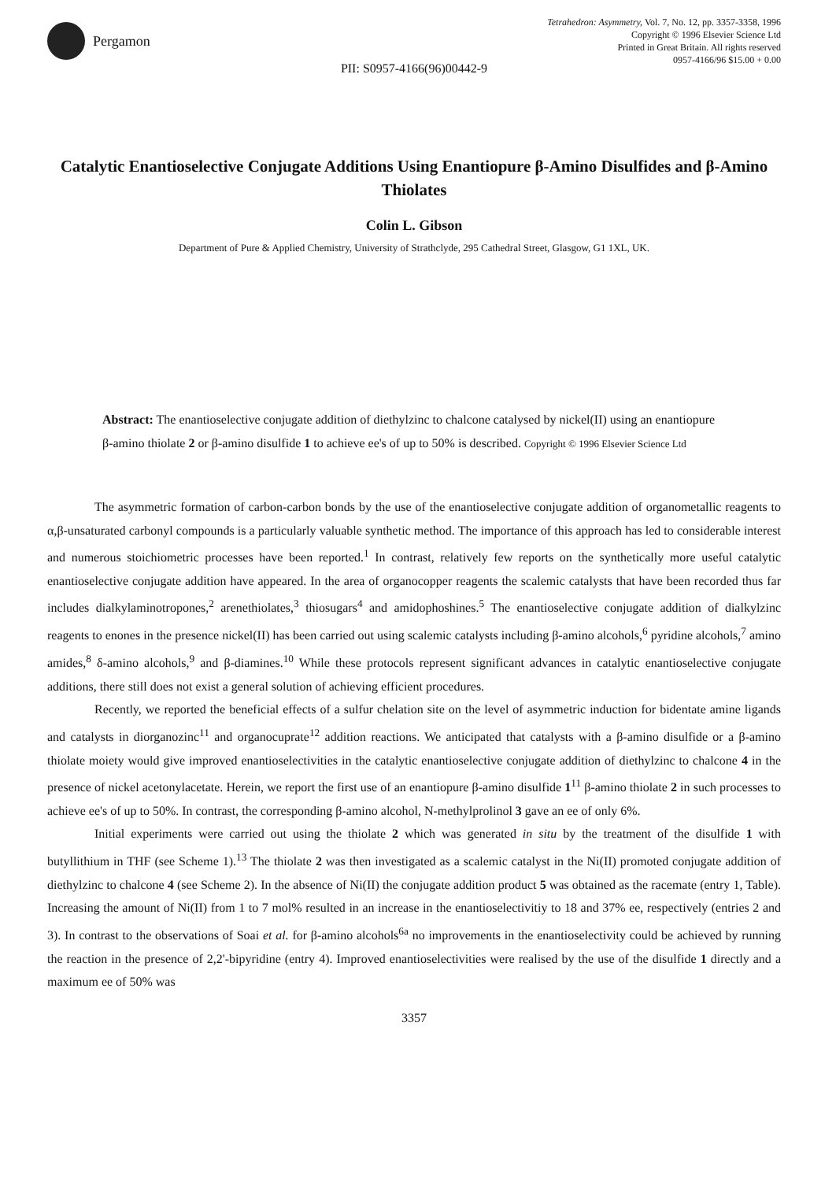Pergamon
Tetrahedron: Asymmetry, Vol. 7, No. 12, pp. 3357-3358, 1996
Copyright © 1996 Elsevier Science Ltd
Printed in Great Britain. All rights reserved
0957-4166/96 $15.00 + 0.00
PII: S0957-4166(96)00442-9
Catalytic Enantioselective Conjugate Additions Using Enantiopure β-Amino Disulfides and β-Amino Thiolates
Colin L. Gibson
Department of Pure & Applied Chemistry, University of Strathclyde, 295 Cathedral Street, Glasgow, G1 1XL, UK.
Abstract: The enantioselective conjugate addition of diethylzinc to chalcone catalysed by nickel(II) using an enantiopure β-amino thiolate 2 or β-amino disulfide 1 to achieve ee's of up to 50% is described. Copyright © 1996 Elsevier Science Ltd
The asymmetric formation of carbon-carbon bonds by the use of the enantioselective conjugate addition of organometallic reagents to α,β-unsaturated carbonyl compounds is a particularly valuable synthetic method. The importance of this approach has led to considerable interest and numerous stoichiometric processes have been reported.<sup>1</sup> In contrast, relatively few reports on the synthetically more useful catalytic enantioselective conjugate addition have appeared. In the area of organocopper reagents the scalemic catalysts that have been recorded thus far includes dialkylaminotropones,<sup>2</sup> arenethiolates,<sup>3</sup> thiosugars<sup>4</sup> and amidophoshines.<sup>5</sup> The enantioselective conjugate addition of dialkylzinc reagents to enones in the presence nickel(II) has been carried out using scalemic catalysts including β-amino alcohols,<sup>6</sup> pyridine alcohols,<sup>7</sup> amino amides,<sup>8</sup> δ-amino alcohols,<sup>9</sup> and β-diamines.<sup>10</sup> While these protocols represent significant advances in catalytic enantioselective conjugate additions, there still does not exist a general solution of achieving efficient procedures.
Recently, we reported the beneficial effects of a sulfur chelation site on the level of asymmetric induction for bidentate amine ligands and catalysts in diorganozinc<sup>11</sup> and organocuprate<sup>12</sup> addition reactions. We anticipated that catalysts with a β-amino disulfide or a β-amino thiolate moiety would give improved enantioselectivities in the catalytic enantioselective conjugate addition of diethylzinc to chalcone 4 in the presence of nickel acetonylacetate. Herein, we report the first use of an enantiopure β-amino disulfide 1<sup>11</sup> β-amino thiolate 2 in such processes to achieve ee's of up to 50%. In contrast, the corresponding β-amino alcohol, N-methylprolinol 3 gave an ee of only 6%.
Initial experiments were carried out using the thiolate 2 which was generated in situ by the treatment of the disulfide 1 with butyllithium in THF (see Scheme 1).<sup>13</sup> The thiolate 2 was then investigated as a scalemic catalyst in the Ni(II) promoted conjugate addition of diethylzinc to chalcone 4 (see Scheme 2). In the absence of Ni(II) the conjugate addition product 5 was obtained as the racemate (entry 1, Table). Increasing the amount of Ni(II) from 1 to 7 mol% resulted in an increase in the enantioselectivitiy to 18 and 37% ee, respectively (entries 2 and 3). In contrast to the observations of Soai et al. for β-amino alcohols<sup>6a</sup> no improvements in the enantioselectivity could be achieved by running the reaction in the presence of 2,2'-bipyridine (entry 4). Improved enantioselectivities were realised by the use of the disulfide 1 directly and a maximum ee of 50% was
3357